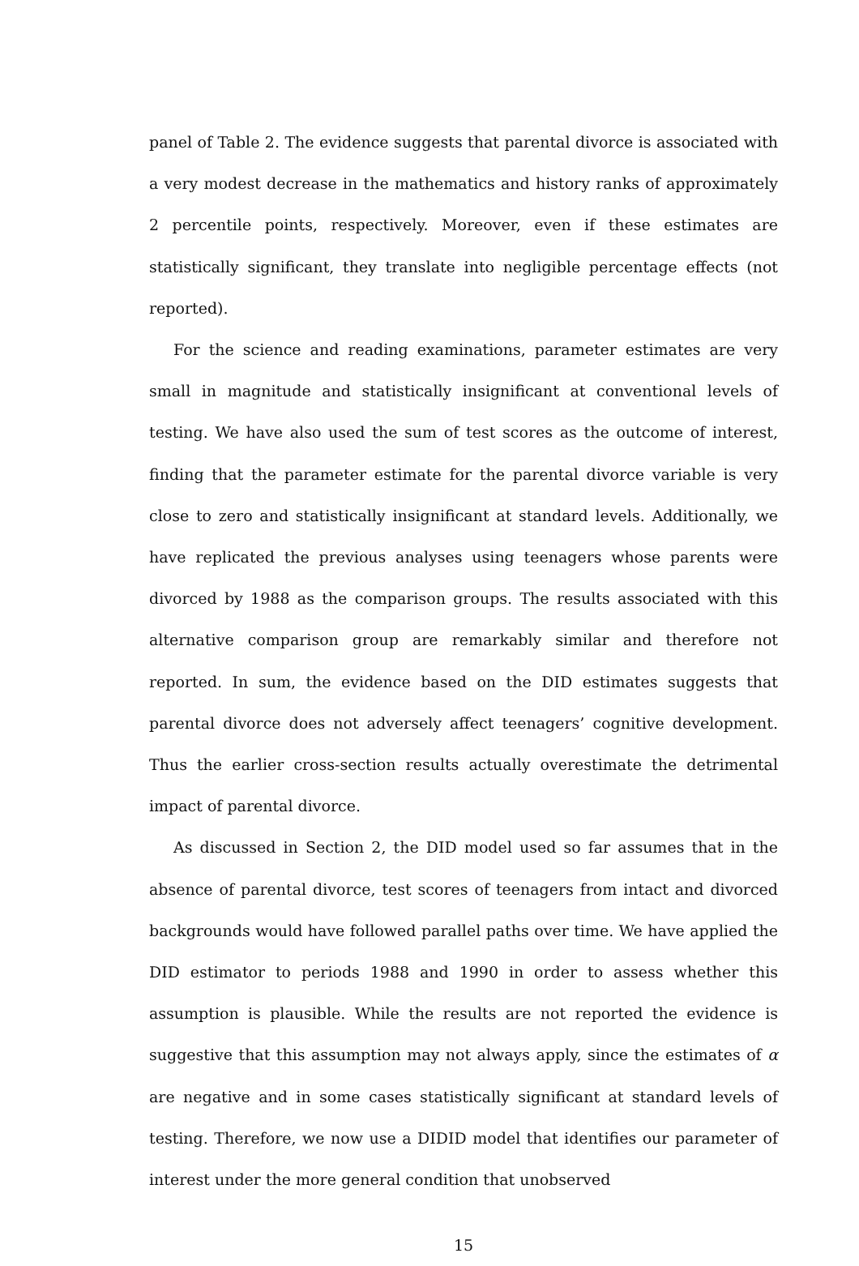panel of Table 2. The evidence suggests that parental divorce is associated with a very modest decrease in the mathematics and history ranks of approximately 2 percentile points, respectively. Moreover, even if these estimates are statistically significant, they translate into negligible percentage effects (not reported).
For the science and reading examinations, parameter estimates are very small in magnitude and statistically insignificant at conventional levels of testing. We have also used the sum of test scores as the outcome of interest, finding that the parameter estimate for the parental divorce variable is very close to zero and statistically insignificant at standard levels. Additionally, we have replicated the previous analyses using teenagers whose parents were divorced by 1988 as the comparison groups. The results associated with this alternative comparison group are remarkably similar and therefore not reported. In sum, the evidence based on the DID estimates suggests that parental divorce does not adversely affect teenagers’ cognitive development. Thus the earlier cross-section results actually overestimate the detrimental impact of parental divorce.
As discussed in Section 2, the DID model used so far assumes that in the absence of parental divorce, test scores of teenagers from intact and divorced backgrounds would have followed parallel paths over time. We have applied the DID estimator to periods 1988 and 1990 in order to assess whether this assumption is plausible. While the results are not reported the evidence is suggestive that this assumption may not always apply, since the estimates of α are negative and in some cases statistically significant at standard levels of testing. Therefore, we now use a DIDID model that identifies our parameter of interest under the more general condition that unobserved
15